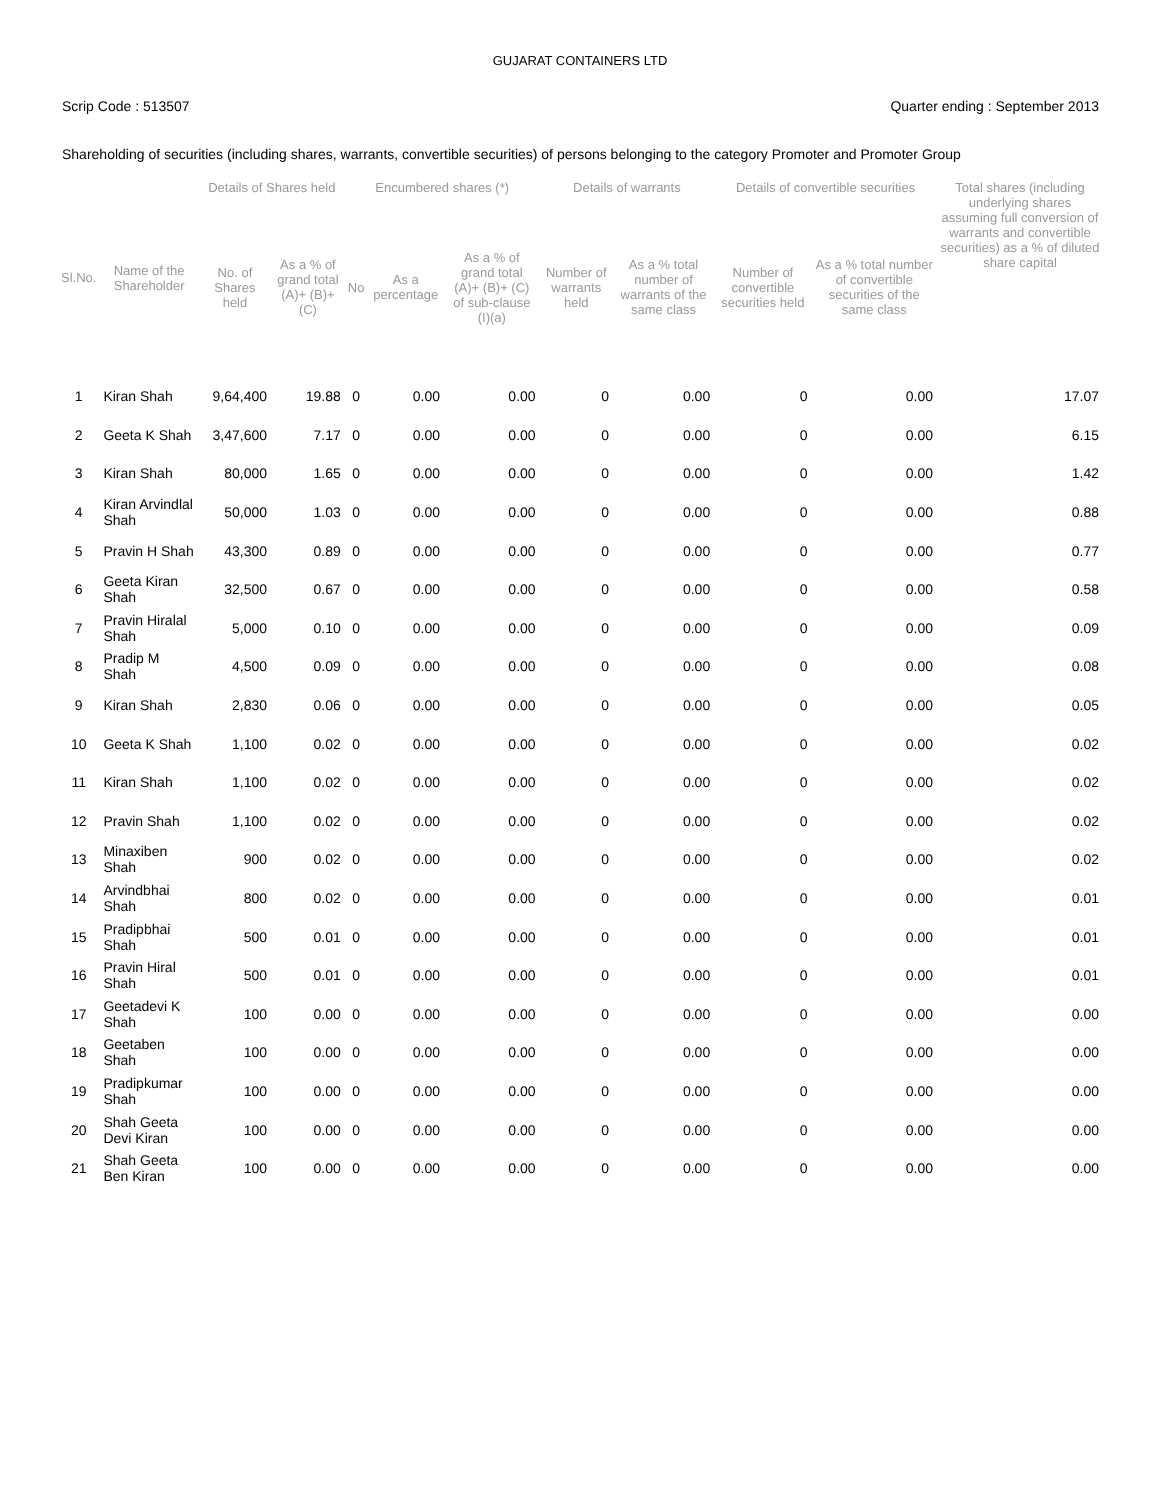GUJARAT CONTAINERS LTD
Scrip Code : 513507 Quarter ending : September 2013
Shareholding of securities (including shares, warrants, convertible securities) of persons belonging to the category Promoter and Promoter Group
| Sl.No. | Name of the Shareholder | Details of Shares held | | Encumbered shares (*) | | | Details of warrants | | Details of convertible securities | | Total shares (including underlying shares assuming full conversion of warrants and convertible securities) as a % of diluted share capital |
| --- | --- | --- | --- | --- | --- | --- | --- | --- | --- | --- | --- |
| | | No. of Shares held | As a % of grand total (A)+ (B)+ (C) | No | As a percentage | As a % of grand total (A)+ (B)+ (C) of sub-clause (I)(a) | Number of warrants held | As a % total number of warrants of the same class | Number of convertible securities held | As a % total number of convertible securities of the same class | |
| 1 | Kiran Shah | 9,64,400 | 19.88 | 0 | 0.00 | 0.00 | 0 | 0.00 | 0 | 0.00 | 17.07 |
| 2 | Geeta K Shah | 3,47,600 | 7.17 | 0 | 0.00 | 0.00 | 0 | 0.00 | 0 | 0.00 | 6.15 |
| 3 | Kiran Shah | 80,000 | 1.65 | 0 | 0.00 | 0.00 | 0 | 0.00 | 0 | 0.00 | 1.42 |
| 4 | Kiran Arvindlal Shah | 50,000 | 1.03 | 0 | 0.00 | 0.00 | 0 | 0.00 | 0 | 0.00 | 0.88 |
| 5 | Pravin H Shah | 43,300 | 0.89 | 0 | 0.00 | 0.00 | 0 | 0.00 | 0 | 0.00 | 0.77 |
| 6 | Geeta Kiran Shah | 32,500 | 0.67 | 0 | 0.00 | 0.00 | 0 | 0.00 | 0 | 0.00 | 0.58 |
| 7 | Pravin Hiralal Shah | 5,000 | 0.10 | 0 | 0.00 | 0.00 | 0 | 0.00 | 0 | 0.00 | 0.09 |
| 8 | Pradip M Shah | 4,500 | 0.09 | 0 | 0.00 | 0.00 | 0 | 0.00 | 0 | 0.00 | 0.08 |
| 9 | Kiran Shah | 2,830 | 0.06 | 0 | 0.00 | 0.00 | 0 | 0.00 | 0 | 0.00 | 0.05 |
| 10 | Geeta K Shah | 1,100 | 0.02 | 0 | 0.00 | 0.00 | 0 | 0.00 | 0 | 0.00 | 0.02 |
| 11 | Kiran Shah | 1,100 | 0.02 | 0 | 0.00 | 0.00 | 0 | 0.00 | 0 | 0.00 | 0.02 |
| 12 | Pravin Shah | 1,100 | 0.02 | 0 | 0.00 | 0.00 | 0 | 0.00 | 0 | 0.00 | 0.02 |
| 13 | Minaxiben Shah | 900 | 0.02 | 0 | 0.00 | 0.00 | 0 | 0.00 | 0 | 0.00 | 0.02 |
| 14 | Arvindbhai Shah | 800 | 0.02 | 0 | 0.00 | 0.00 | 0 | 0.00 | 0 | 0.00 | 0.01 |
| 15 | Pradipbhai Shah | 500 | 0.01 | 0 | 0.00 | 0.00 | 0 | 0.00 | 0 | 0.00 | 0.01 |
| 16 | Pravin Hiral Shah | 500 | 0.01 | 0 | 0.00 | 0.00 | 0 | 0.00 | 0 | 0.00 | 0.01 |
| 17 | Geetadevi K Shah | 100 | 0.00 | 0 | 0.00 | 0.00 | 0 | 0.00 | 0 | 0.00 | 0.00 |
| 18 | Geetaben Shah | 100 | 0.00 | 0 | 0.00 | 0.00 | 0 | 0.00 | 0 | 0.00 | 0.00 |
| 19 | Pradipkumar Shah | 100 | 0.00 | 0 | 0.00 | 0.00 | 0 | 0.00 | 0 | 0.00 | 0.00 |
| 20 | Shah Geeta Devi Kiran | 100 | 0.00 | 0 | 0.00 | 0.00 | 0 | 0.00 | 0 | 0.00 | 0.00 |
| 21 | Shah Geeta Ben Kiran | 100 | 0.00 | 0 | 0.00 | 0.00 | 0 | 0.00 | 0 | 0.00 | 0.00 |